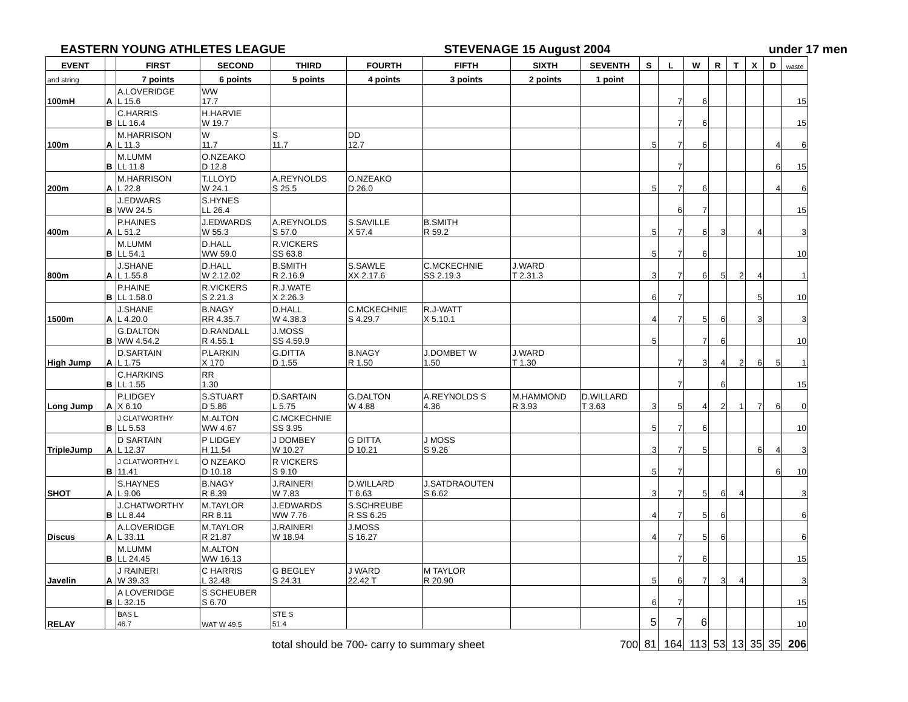EASTERN YOUNG ATHLETES LEAGUE STEVENAGE 15 August 2004 under 17 men
| EVENT | | FIRST | SECOND | THIRD | FOURTH | FIFTH | SIXTH | SEVENTH | S | L | W | R | T | X | D | waste |
| --- | --- | --- | --- | --- | --- | --- | --- | --- | --- | --- | --- | --- | --- | --- | --- | --- |
| and string | | 7 points | 6 points | 5 points | 4 points | 3 points | 2 points | 1 point | | | | | | | | |
| 100mH | A | A.LOVERIDGE L 15.6 | WW 17.7 | | | | | | | 7 | 6 | | | | | 15 |
| | B | C.HARRIS LL 16.4 | H.HARVIE W 19.7 | | | | | | | 7 | 6 | | | | | 15 |
| 100m | A | M.HARRISON L 11.3 | W 11.7 | S 11.7 | DD 12.7 | | | | 5 | 7 | 6 | | | | 4 | 6 |
| | B | M.LUMM LL 11.8 | O.NZEAKO D 12.8 | | | | | | | 7 | | | | | 6 | 15 |
| 200m | A | M.HARRISON L 22.8 | T.LLOYD W 24.1 | A.REYNOLDS S 25.5 | O.NZEAKO D 26.0 | | | | 5 | 7 | 6 | | | | 4 | 6 |
| | B | J.EDWARS WW 24.5 | S.HYNES LL 26.4 | | | | | | | 6 | 7 | | | | | 15 |
| 400m | A | P.HAINES L 51.2 | J.EDWARDS W 55.3 | A.REYNOLDS S 57.0 | S.SAVILLE X 57.4 | B.SMITH R 59.2 | | | 5 | 7 | 6 | 3 | | 4 | | 3 |
| | B | M.LUMM LL 54.1 | D.HALL WW 59.0 | R.VICKERS SS 63.8 | | | | | 5 | 7 | 6 | | | | | 10 |
| 800m | A | J.SHANE L 1.55.8 | D.HALL W 2.12.02 | B.SMITH R 2.16.9 | S.SAWLE XX 2.17.6 | C.MCKECHNIE SS 2.19.3 | J.WARD T 2.31.3 | | 3 | 7 | 6 | 5 | 2 | 4 | | 1 |
| | B | P.HAINE LL 1.58.0 | R.VICKERS S 2.21.3 | R.J.WATE X 2.26.3 | | | | | 6 | 7 | | | | 5 | | 10 |
| 1500m | A | J.SHANE L 4.20.0 | B.NAGY RR 4.35.7 | D.HALL W 4.38.3 | C.MCKECHNIE S 4.29.7 | R.J-WATT X 5.10.1 | | | 4 | 7 | 5 | 6 | | 3 | | 3 |
| | B | G.DALTON WW 4.54.2 | D.RANDALL R 4.55.1 | J.MOSS SS 4.59.9 | | | | | 5 | | 7 | 6 | | | | 10 |
| High Jump | A | D.SARTAIN L 1.75 | P.LARKIN X 170 | G.DITTA D 1.55 | B.NAGY R 1.50 | J.DOMBET W 1.50 | J.WARD T 1.30 | | | 7 | 3 | 4 | 2 | 6 | 5 | 1 |
| | B | C.HARKINS LL 1.55 | RR 1.30 | | | | | | | 7 | | 6 | | | | 15 |
| Long Jump | A | P.LIDGEY X 6.10 | S.STUART D 5.86 | D.SARTAIN L 5.75 | G.DALTON W 4.88 | A.REYNOLDS S 4.36 | M.HAMMOND R 3.93 | D.WILLARD T 3.63 | 3 | 5 | 4 | 2 | 1 | 7 | 6 | 0 |
| | B | J.CLATWORTHY LL 5.53 | M.ALTON WW 4.67 | C.MCKECHNIE SS 3.95 | | | | | 5 | 7 | 6 | | | | | 10 |
| TripleJump | A | D SARTAIN L 12.37 | P LIDGEY H 11.54 | J DOMBEY W 10.27 | G DITTA D 10.21 | J MOSS S 9.26 | | | 3 | 7 | 5 | | | 6 | 4 | 3 |
| | B | J CLATWORTHY L 11.41 | O NZEAKO D 10.18 | R VICKERS S 9.10 | | | | | 5 | 7 | | | | | 6 | 10 |
| SHOT | A | S.HAYNES L 9.06 | B.NAGY R 8.39 | J.RAINERI W 7.83 | D.WILLARD T 6.63 | J.SATDRAOUTEN S 6.62 | | | 3 | 7 | 5 | 6 | 4 | | | 3 |
| | B | J.CHATWORTHY LL 8.44 | M.TAYLOR RR 8.11 | J.EDWARDS WW 7.76 | S.SCHREUBE R SS 6.25 | | | | 4 | 7 | 5 | 6 | | | | 6 |
| Discus | A | A.LOVERIDGE L 33.11 | M.TAYLOR R 21.87 | J.RAINERI W 18.94 | J.MOSS S 16.27 | | | | 4 | 7 | 5 | 6 | | | | 6 |
| | B | M.LUMM LL 24.45 | M.ALTON WW 16.13 | | | | | | | 7 | 6 | | | | | 15 |
| Javelin | A | J RAINERI W 39.33 | C HARRIS L 32.48 | G BEGLEY S 24.31 | J WARD 22.42 T | M TAYLOR R 20.90 | | | 5 | 6 | 7 | 3 | 4 | | | 3 |
| | B | A LOVERIDGE L 32.15 | S SCHEUBER S 6.70 | | | | | | 6 | 7 | | | | | | 15 |
| RELAY | | BAS L 46.7 | WAT W 49.5 | STE S 51.4 | | | | | 5 | 7 | 6 | | | | | 10 |
| | | | | total should be 700- carry to summary sheet | | | | 700 | 81 | 164 | 113 | 53 | 13 | 35 | 35 | 206 |